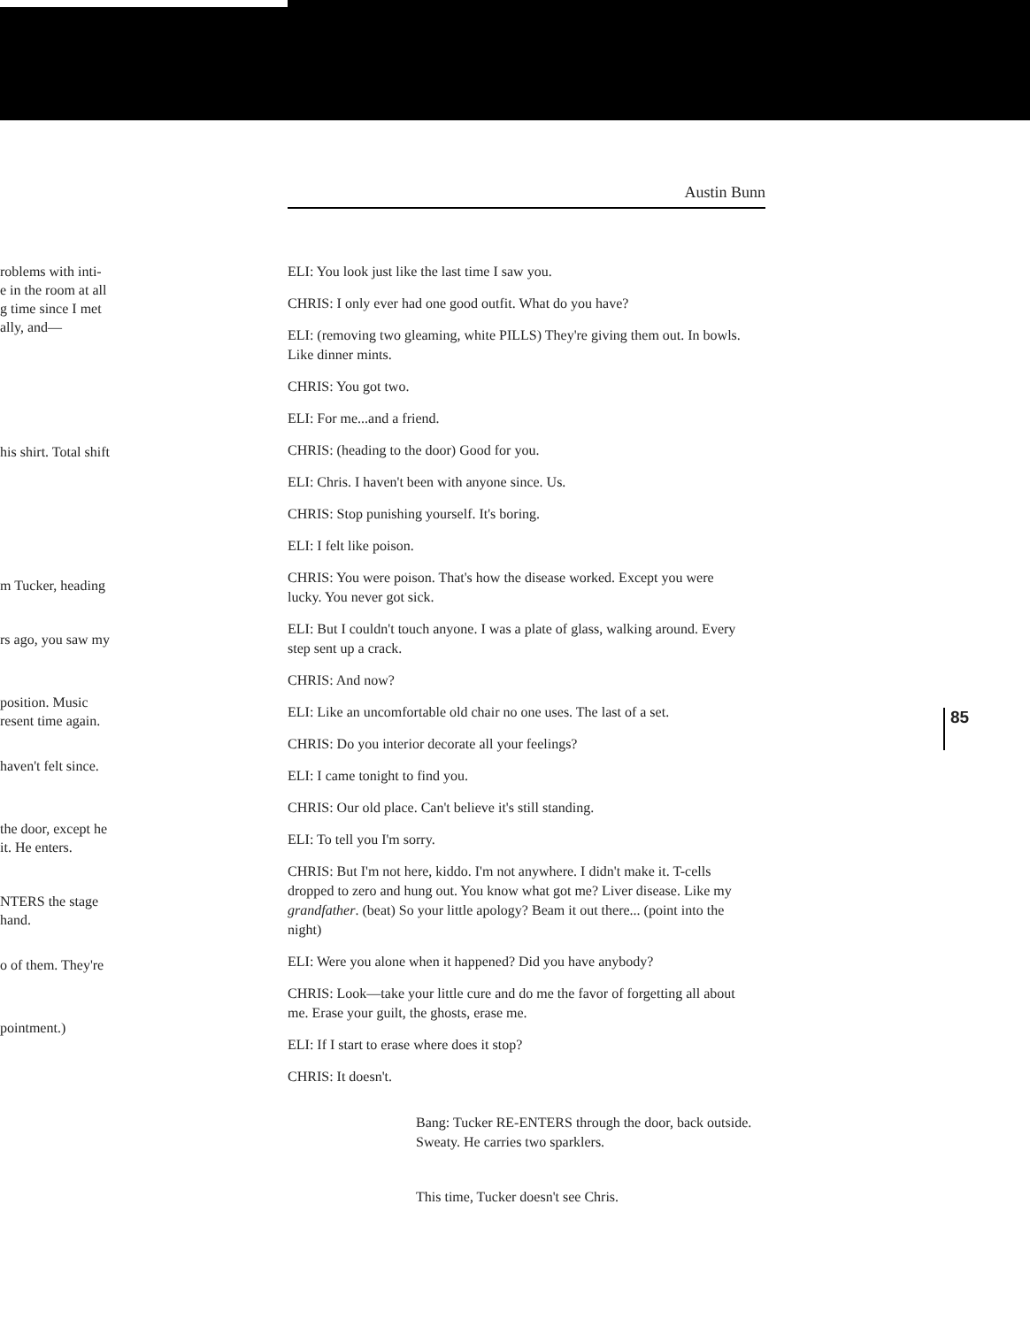roblems with inti-
e in the room at all
g time since I met
ally, and—
his shirt. Total shift
m Tucker, heading
rs ago, you saw my
position. Music
resent time again.
haven't felt since.
the door, except he
it. He enters.
NTERS the stage
hand.
o of them. They're
pointment.)
Austin Bunn
ELI: You look just like the last time I saw you.
CHRIS: I only ever had one good outfit. What do you have?
ELI: (removing two gleaming, white PILLS) They're giving them out. In bowls. Like dinner mints.
CHRIS: You got two.
ELI: For me...and a friend.
CHRIS: (heading to the door) Good for you.
ELI: Chris. I haven't been with anyone since. Us.
CHRIS: Stop punishing yourself. It's boring.
ELI: I felt like poison.
CHRIS: You were poison. That's how the disease worked. Except you were lucky. You never got sick.
ELI: But I couldn't touch anyone. I was a plate of glass, walking around. Every step sent up a crack.
CHRIS: And now?
ELI: Like an uncomfortable old chair no one uses. The last of a set.
CHRIS: Do you interior decorate all your feelings?
ELI: I came tonight to find you.
CHRIS: Our old place. Can't believe it's still standing.
ELI: To tell you I'm sorry.
CHRIS: But I'm not here, kiddo. I'm not anywhere. I didn't make it. T-cells dropped to zero and hung out. You know what got me? Liver disease. Like my grandfather. (beat) So your little apology? Beam it out there... (point into the night)
ELI: Were you alone when it happened? Did you have anybody?
CHRIS: Look—take your little cure and do me the favor of forgetting all about me. Erase your guilt, the ghosts, erase me.
ELI: If I start to erase where does it stop?
CHRIS: It doesn't.
Bang: Tucker RE-ENTERS through the door, back outside. Sweaty. He carries two sparklers.
This time, Tucker doesn't see Chris.
85